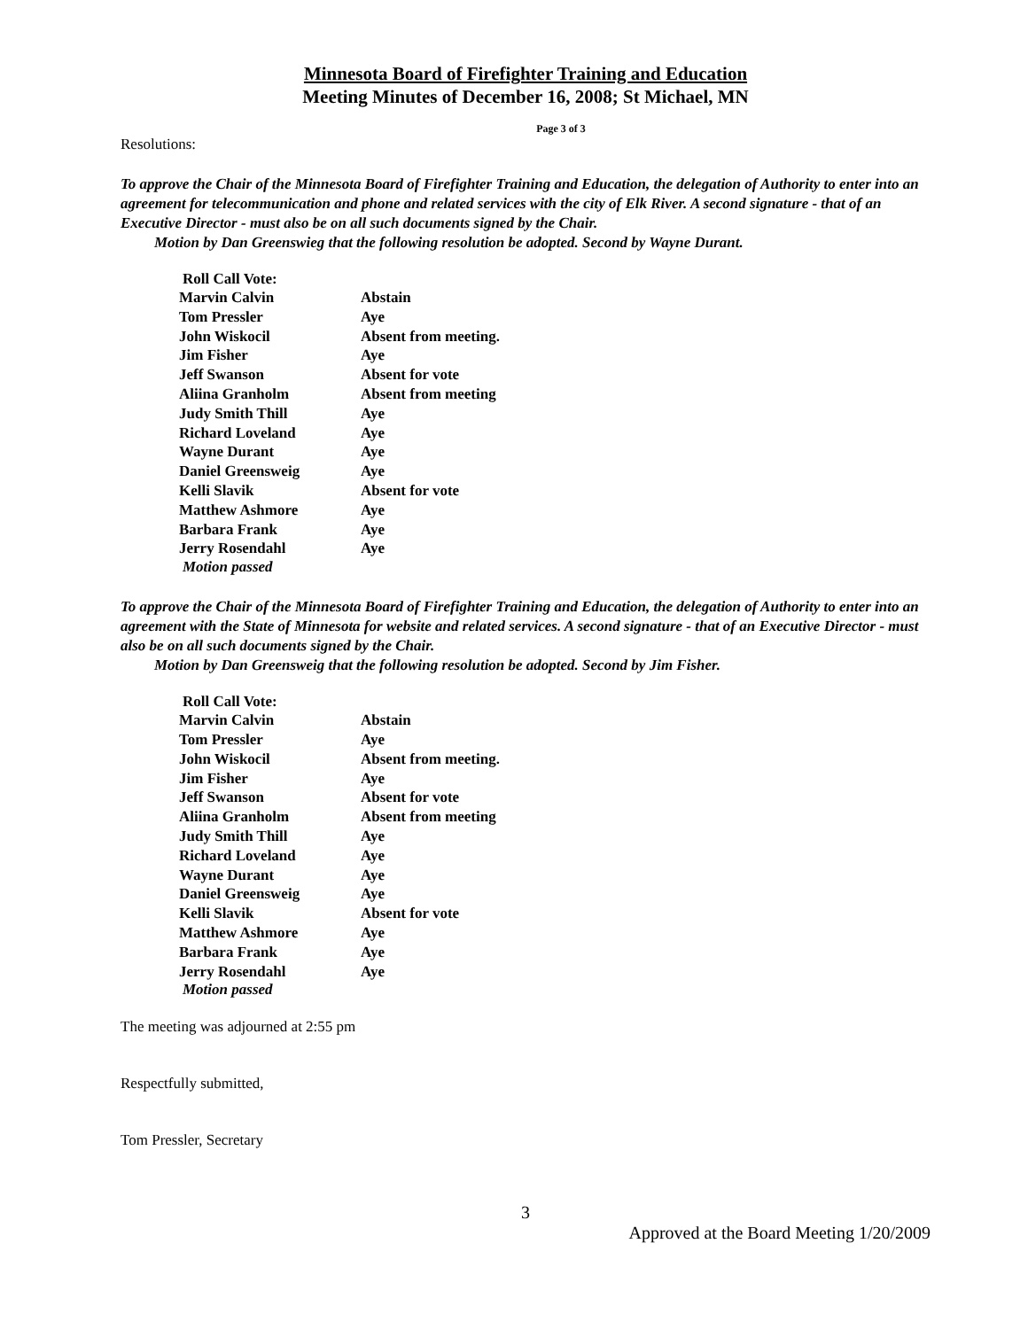Minnesota Board of Firefighter Training and Education
Meeting Minutes of December 16, 2008; St Michael, MN
Page 3 of 3
Resolutions:
To approve the Chair of the Minnesota Board of Firefighter Training and Education, the delegation of Authority to enter into an agreement for telecommunication and phone and related services with the city of Elk River. A second signature - that of an Executive Director - must also be on all such documents signed by the Chair.
Motion by Dan Greenswieg that the following resolution be adopted. Second by Wayne Durant.
Roll Call Vote:
| Marvin Calvin | Abstain |
| Tom Pressler | Aye |
| John Wiskocil | Absent from meeting. |
| Jim Fisher | Aye |
| Jeff Swanson | Absent for vote |
| Aliina Granholm | Absent from meeting |
| Judy Smith Thill | Aye |
| Richard Loveland | Aye |
| Wayne Durant | Aye |
| Daniel Greensweig | Aye |
| Kelli Slavik | Absent for vote |
| Matthew Ashmore | Aye |
| Barbara Frank | Aye |
| Jerry Rosendahl | Aye |
Motion passed
To approve the Chair of the Minnesota Board of Firefighter Training and Education, the delegation of Authority to enter into an agreement with the State of Minnesota for website and related services. A second signature - that of an Executive Director - must also be on all such documents signed by the Chair.
Motion by Dan Greensweig that the following resolution be adopted. Second by Jim Fisher.
Roll Call Vote:
| Marvin Calvin | Abstain |
| Tom Pressler | Aye |
| John Wiskocil | Absent from meeting. |
| Jim Fisher | Aye |
| Jeff Swanson | Absent for vote |
| Aliina Granholm | Absent from meeting |
| Judy Smith Thill | Aye |
| Richard Loveland | Aye |
| Wayne Durant | Aye |
| Daniel Greensweig | Aye |
| Kelli Slavik | Absent for vote |
| Matthew Ashmore | Aye |
| Barbara Frank | Aye |
| Jerry Rosendahl | Aye |
Motion passed
The meeting was adjourned at 2:55 pm
Respectfully submitted,
Tom Pressler, Secretary
3
Approved at the Board Meeting 1/20/2009